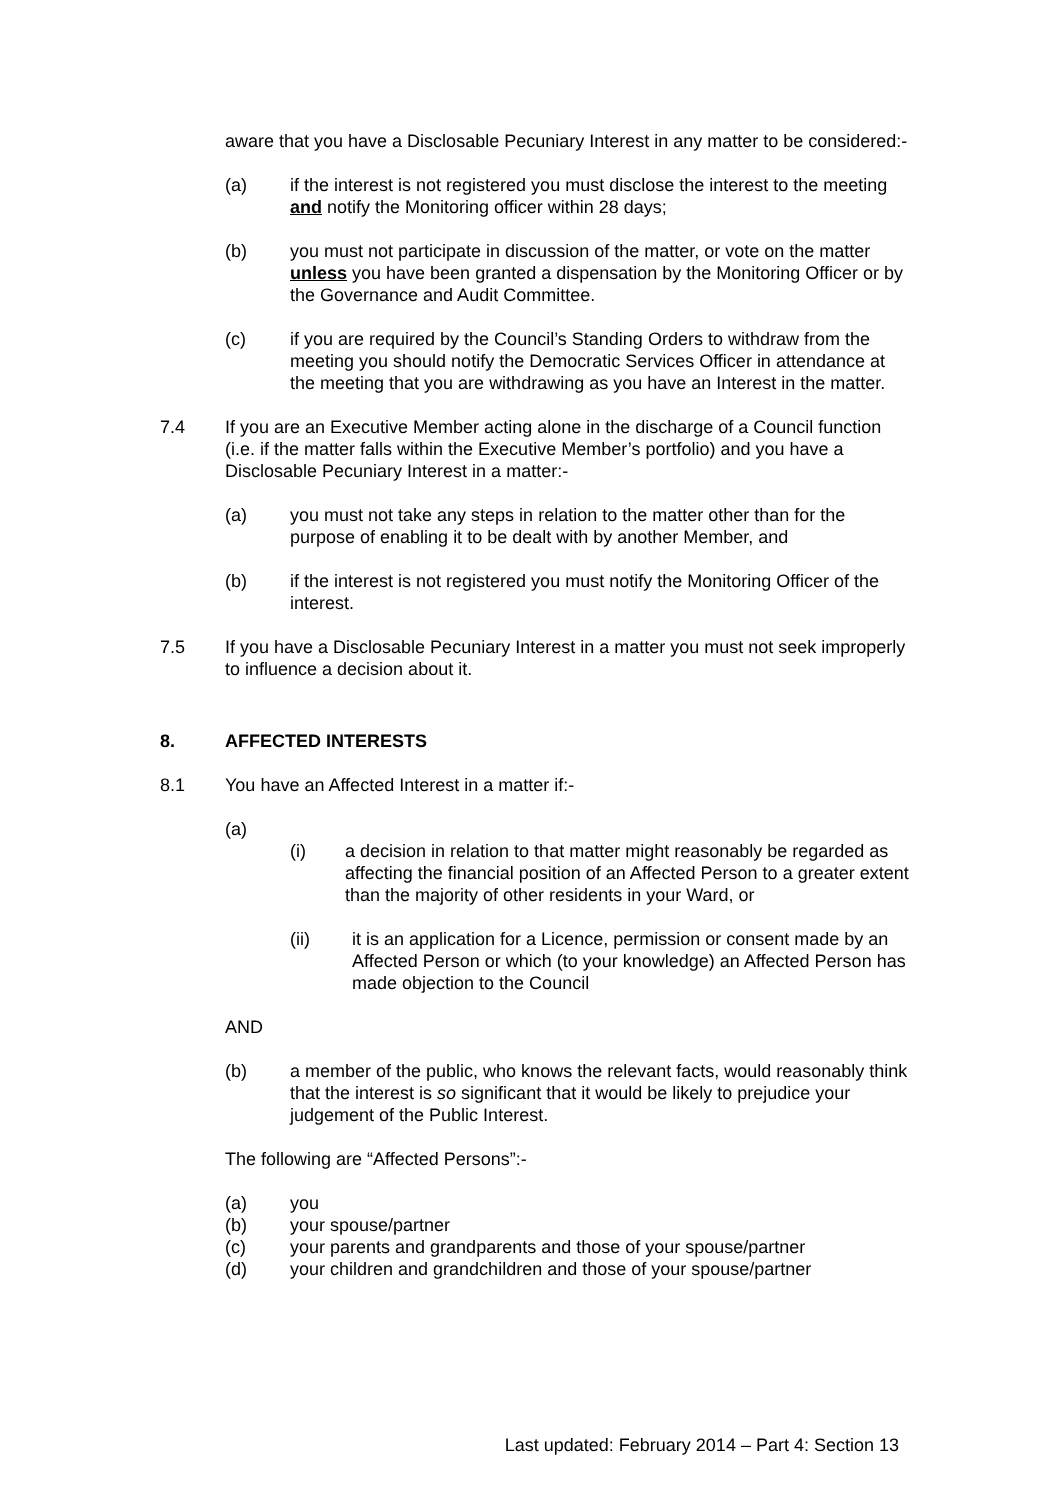aware that you have a Disclosable Pecuniary Interest in any matter to be considered:-
(a) if the interest is not registered you must disclose the interest to the meeting and notify the Monitoring officer within 28 days;
(b) you must not participate in discussion of the matter, or vote on the matter unless you have been granted a dispensation by the Monitoring Officer or by the Governance and Audit Committee.
(c) if you are required by the Council’s Standing Orders to withdraw from the meeting you should notify the Democratic Services Officer in attendance at the meeting that you are withdrawing as you have an Interest in the matter.
7.4 If you are an Executive Member acting alone in the discharge of a Council function (i.e. if the matter falls within the Executive Member’s portfolio) and you have a Disclosable Pecuniary Interest in a matter:-
(a) you must not take any steps in relation to the matter other than for the purpose of enabling it to be dealt with by another Member, and
(b) if the interest is not registered you must notify the Monitoring Officer of the interest.
7.5 If you have a Disclosable Pecuniary Interest in a matter you must not seek improperly to influence a decision about it.
8. AFFECTED INTERESTS
8.1 You have an Affected Interest in a matter if:-
(a)
(i) a decision in relation to that matter might reasonably be regarded as affecting the financial position of an Affected Person to a greater extent than the majority of other residents in your Ward, or
(ii) it is an application for a Licence, permission or consent made by an Affected Person or which (to your knowledge) an Affected Person has made objection to the Council
AND
(b) a member of the public, who knows the relevant facts, would reasonably think that the interest is so significant that it would be likely to prejudice your judgement of the Public Interest.
The following are “Affected Persons”:-
(a) you
(b) your spouse/partner
(c) your parents and grandparents and those of your spouse/partner
(d) your children and grandchildren and those of your spouse/partner
Last updated: February 2014 – Part 4: Section 13